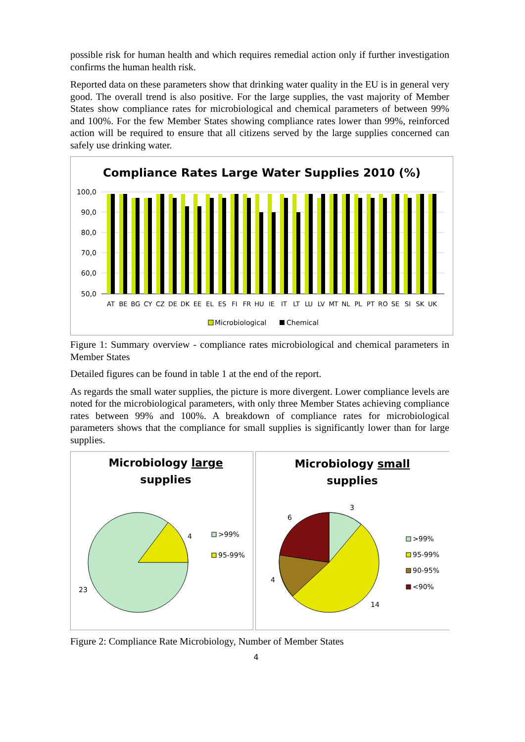possible risk for human health and which requires remedial action only if further investigation confirms the human health risk.
Reported data on these parameters show that drinking water quality in the EU is in general very good. The overall trend is also positive. For the large supplies, the vast majority of Member States show compliance rates for microbiological and chemical parameters of between 99% and 100%. For the few Member States showing compliance rates lower than 99%, reinforced action will be required to ensure that all citizens served by the large supplies concerned can safely use drinking water.
Compliance Rates Large Water Supplies 2010 (%)
100,0
90,0
80,0
70,0
60,0
50,0
AT
BE
BG
CY
CZ
DE
DK
EE
EL
ES
FI
FR
HU
IE
IT
LT
LU
LV
MT
NL
PL
PT
RO
SE
SI
SK
UK
Microbiological
Chemical
Figure 1: Summary overview - compliance rates microbiological and chemical parameters in Member States
Detailed figures can be found in table 1 at the end of the report.
As regards the small water supplies, the picture is more divergent. Lower compliance levels are noted for the microbiological parameters, with only three Member States achieving compliance rates between 99% and 100%. A breakdown of compliance rates for microbiological parameters shows that the compliance for small supplies is significantly lower than for large supplies.
Microbiology large
supplies
4
23
>99%
95-99%
Microbiology small
supplies
3
6
4
14
>99%
95-99%
90-95%
<90%
Figure 2: Compliance Rate Microbiology, Number of Member States
4